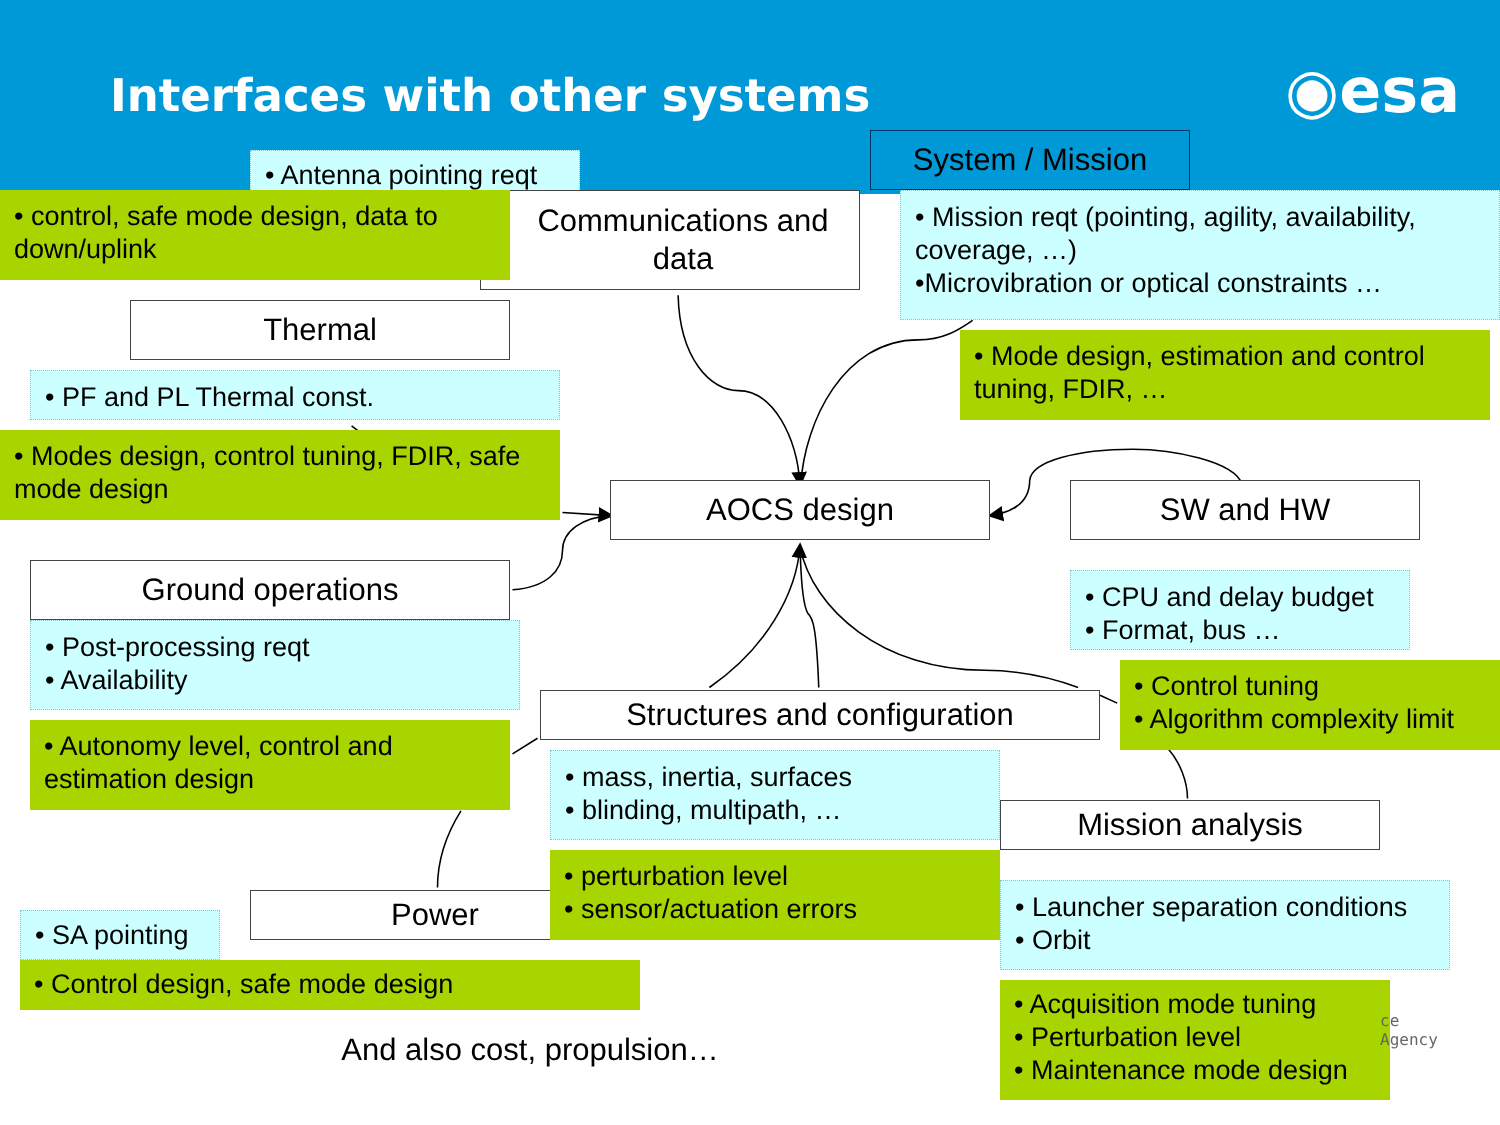Interfaces with other systems
◉esa
System / Mission
• Antenna pointing reqt
Communications and data
• control, safe mode design, data to down/uplink
• Mission reqt (pointing, agility, availability, coverage, …)
•Microvibration or optical constraints …
Thermal
• Mode design, estimation and control tuning, FDIR, …
• PF and PL Thermal const.
• Modes design, control tuning, FDIR, safe mode design
AOCS design
SW and HW
Ground operations
• CPU and delay budget
• Format, bus …
• Post-processing reqt
• Availability
Structures and configuration
• Control tuning
• Algorithm complexity limit
• Autonomy level, control and estimation design
• mass, inertia, surfaces
• blinding, multipath, …
Mission analysis
Power
• perturbation level
• sensor/actuation errors
• Launcher separation conditions
• Orbit
• SA pointing
• Control design, safe mode design
• Acquisition mode tuning
• Perturbation level
• Maintenance mode design
ce Agency
And also cost, propulsion…